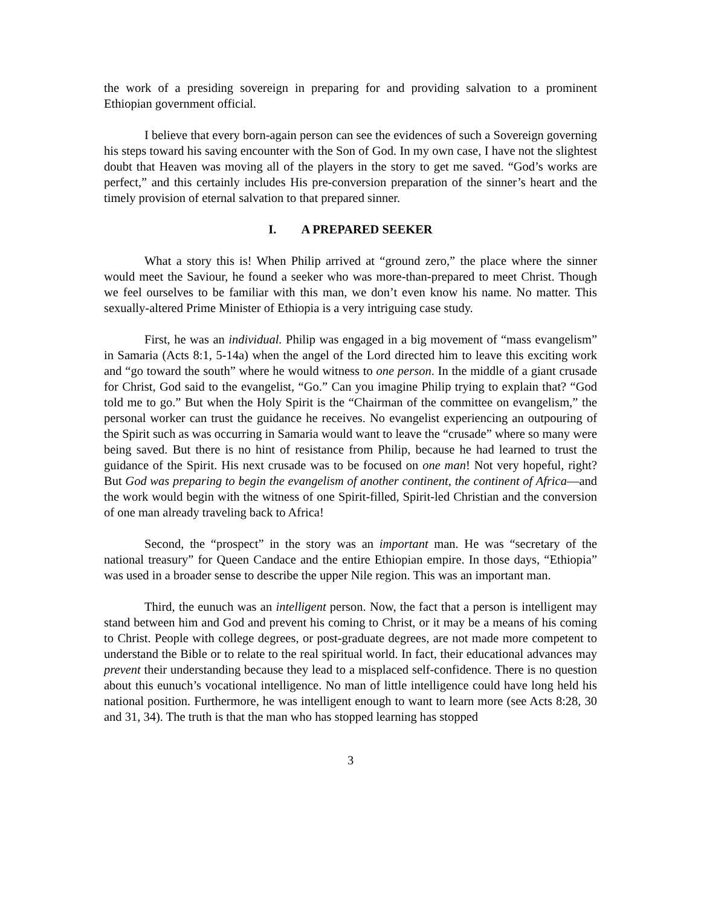the work of a presiding sovereign in preparing for and providing salvation to a prominent Ethiopian government official.
I believe that every born-again person can see the evidences of such a Sovereign governing his steps toward his saving encounter with the Son of God. In my own case, I have not the slightest doubt that Heaven was moving all of the players in the story to get me saved. “God’s works are perfect,” and this certainly includes His pre-conversion preparation of the sinner’s heart and the timely provision of eternal salvation to that prepared sinner.
I. A PREPARED SEEKER
What a story this is! When Philip arrived at “ground zero,” the place where the sinner would meet the Saviour, he found a seeker who was more-than-prepared to meet Christ. Though we feel ourselves to be familiar with this man, we don’t even know his name. No matter. This sexually-altered Prime Minister of Ethiopia is a very intriguing case study.
First, he was an individual. Philip was engaged in a big movement of “mass evangelism” in Samaria (Acts 8:1, 5-14a) when the angel of the Lord directed him to leave this exciting work and “go toward the south” where he would witness to one person. In the middle of a giant crusade for Christ, God said to the evangelist, “Go.” Can you imagine Philip trying to explain that? “God told me to go.” But when the Holy Spirit is the “Chairman of the committee on evangelism,” the personal worker can trust the guidance he receives. No evangelist experiencing an outpouring of the Spirit such as was occurring in Samaria would want to leave the “crusade” where so many were being saved. But there is no hint of resistance from Philip, because he had learned to trust the guidance of the Spirit. His next crusade was to be focused on one man! Not very hopeful, right? But God was preparing to begin the evangelism of another continent, the continent of Africa—and the work would begin with the witness of one Spirit-filled, Spirit-led Christian and the conversion of one man already traveling back to Africa!
Second, the “prospect” in the story was an important man. He was “secretary of the national treasury” for Queen Candace and the entire Ethiopian empire. In those days, “Ethiopia” was used in a broader sense to describe the upper Nile region. This was an important man.
Third, the eunuch was an intelligent person. Now, the fact that a person is intelligent may stand between him and God and prevent his coming to Christ, or it may be a means of his coming to Christ. People with college degrees, or post-graduate degrees, are not made more competent to understand the Bible or to relate to the real spiritual world. In fact, their educational advances may prevent their understanding because they lead to a misplaced self-confidence. There is no question about this eunuch’s vocational intelligence. No man of little intelligence could have long held his national position. Furthermore, he was intelligent enough to want to learn more (see Acts 8:28, 30 and 31, 34). The truth is that the man who has stopped learning has stopped
3